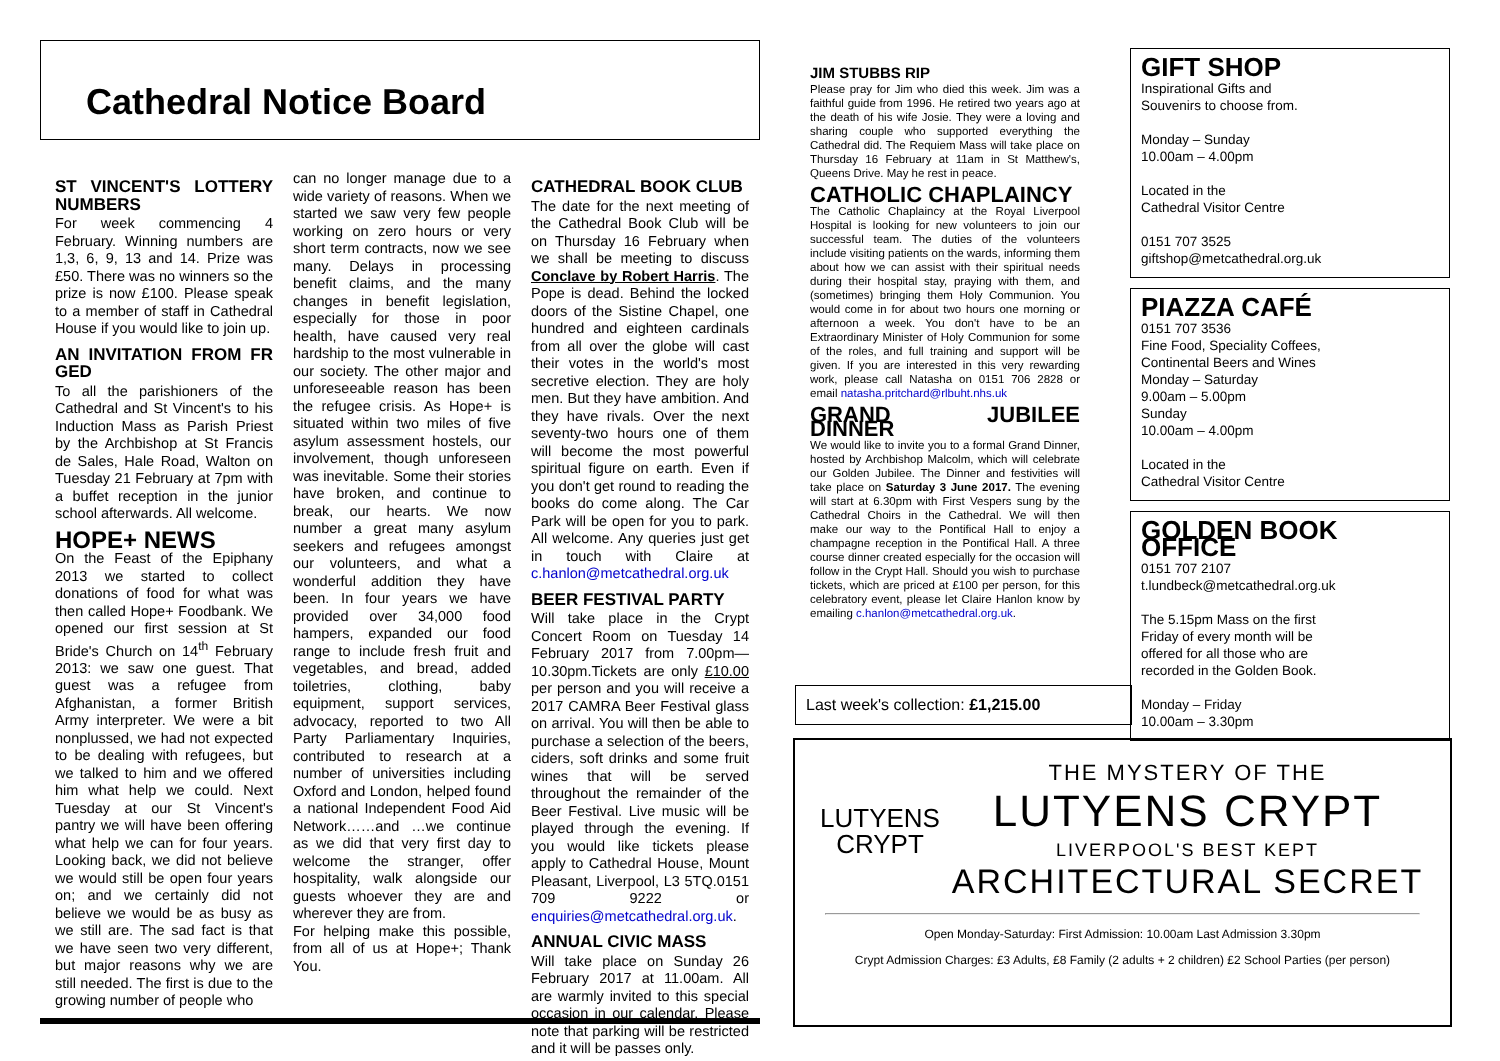Cathedral Notice Board
ST VINCENT'S LOTTERY NUMBERS
For week commencing 4 February. Winning numbers are 1,3, 6, 9, 13 and 14. Prize was £50. There was no winners so the prize is now £100. Please speak to a member of staff in Cathedral House if you would like to join up.
AN INVITATION FROM FR GED
To all the parishioners of the Cathedral and St Vincent's to his Induction Mass as Parish Priest by the Archbishop at St Francis de Sales, Hale Road, Walton on Tuesday 21 February at 7pm with a buffet reception in the junior school afterwards. All welcome.
HOPE+ NEWS
On the Feast of the Epiphany 2013 we started to collect donations of food for what was then called Hope+ Foodbank. We opened our first session at St Bride's Church on 14<sup>th</sup> February 2013: we saw one guest. That guest was a refugee from Afghanistan, a former British Army interpreter. We were a bit nonplussed, we had not expected to be dealing with refugees, but we talked to him and we offered him what help we could. Next Tuesday at our St Vincent's pantry we will have been offering what help we can for four years. Looking back, we did not believe we would still be open four years on; and we certainly did not believe we would be as busy as we still are. The sad fact is that we have seen two very different, but major reasons why we are still needed. The first is due to the growing number of people who
can no longer manage due to a wide variety of reasons. When we started we saw very few people working on zero hours or very short term contracts, now we see many. Delays in processing benefit claims, and the many changes in benefit legislation, especially for those in poor health, have caused very real hardship to the most vulnerable in our society. The other major and unforeseeable reason has been the refugee crisis. As Hope+ is situated within two miles of five asylum assessment hostels, our involvement, though unforeseen was inevitable. Some their stories have broken, and continue to break, our hearts. We now number a great many asylum seekers and refugees amongst our volunteers, and what a wonderful addition they have been. In four years we have provided over 34,000 food hampers, expanded our food range to include fresh fruit and vegetables, and bread, added toiletries, clothing, baby equipment, support services, advocacy, reported to two All Party Parliamentary Inquiries, contributed to research at a number of universities including Oxford and London, helped found a national Independent Food Aid Network……and …we continue as we did that very first day to welcome the stranger, offer hospitality, walk alongside our guests whoever they are and wherever they are from.
For helping make this possible, from all of us at Hope+; Thank You.
CATHEDRAL BOOK CLUB
The date for the next meeting of the Cathedral Book Club will be on Thursday 16 February when we shall be meeting to discuss Conclave by Robert Harris. The Pope is dead. Behind the locked doors of the Sistine Chapel, one hundred and eighteen cardinals from all over the globe will cast their votes in the world's most secretive election. They are holy men. But they have ambition. And they have rivals. Over the next seventy-two hours one of them will become the most powerful spiritual figure on earth. Even if you don't get round to reading the books do come along. The Car Park will be open for you to park. All welcome. Any queries just get in touch with Claire at c.hanlon@metcathedral.org.uk
BEER FESTIVAL PARTY
Will take place in the Crypt Concert Room on Tuesday 14 February 2017 from 7.00pm—10.30pm.Tickets are only £10.00 per person and you will receive a 2017 CAMRA Beer Festival glass on arrival. You will then be able to purchase a selection of the beers, ciders, soft drinks and some fruit wines that will be served throughout the remainder of the Beer Festival. Live music will be played through the evening. If you would like tickets please apply to Cathedral House, Mount Pleasant, Liverpool, L3 5TQ.0151 709 9222 or enquiries@metcathedral.org.uk.
ANNUAL CIVIC MASS
Will take place on Sunday 26 February 2017 at 11.00am. All are warmly invited to this special occasion in our calendar. Please note that parking will be restricted and it will be passes only.
JIM STUBBS RIP
Please pray for Jim who died this week. Jim was a faithful guide from 1996. He retired two years ago at the death of his wife Josie. They were a loving and sharing couple who supported everything the Cathedral did. The Requiem Mass will take place on Thursday 16 February at 11am in St Matthew's, Queens Drive. May he rest in peace.
CATHOLIC CHAPLAINCY
The Catholic Chaplaincy at the Royal Liverpool Hospital is looking for new volunteers to join our successful team. The duties of the volunteers include visiting patients on the wards, informing them about how we can assist with their spiritual needs during their hospital stay, praying with them, and (sometimes) bringing them Holy Communion. You would come in for about two hours one morning or afternoon a week. You don't have to be an Extraordinary Minister of Holy Communion for some of the roles, and full training and support will be given. If you are interested in this very rewarding work, please call Natasha on 0151 706 2828 or email natasha.pritchard@rlbuht.nhs.uk
GRAND JUBILEE DINNER
We would like to invite you to a formal Grand Dinner, hosted by Archbishop Malcolm, which will celebrate our Golden Jubilee. The Dinner and festivities will take place on Saturday 3 June 2017. The evening will start at 6.30pm with First Vespers sung by the Cathedral Choirs in the Cathedral. We will then make our way to the Pontifical Hall to enjoy a champagne reception in the Pontifical Hall. A three course dinner created especially for the occasion will follow in the Crypt Hall. Should you wish to purchase tickets, which are priced at £100 per person, for this celebratory event, please let Claire Hanlon know by emailing c.hanlon@metcathedral.org.uk.
Last week's collection: £1,215.00
GIFT SHOP
Inspirational Gifts and
Souvenirs to choose from.
Monday – Sunday
10.00am – 4.00pm
Located in the
Cathedral Visitor Centre
0151 707 3525
giftshop@metcathedral.org.uk
PIAZZA CAFÉ
0151 707 3536
Fine Food, Speciality Coffees,
Continental Beers and Wines
Monday – Saturday
9.00am – 5.00pm
Sunday
10.00am – 4.00pm
Located in the
Cathedral Visitor Centre
GOLDEN BOOK OFFICE
0151 707 2107
t.lundbeck@metcathedral.org.uk
The 5.15pm Mass on the first
Friday of every month will be
offered for all those who are
recorded in the Golden Book.
Monday – Friday
10.00am – 3.30pm
LUTYENS
CRYPT
THE MYSTERY OF THE
LUTYENS CRYPT
LIVERPOOL'S BEST KEPT
ARCHITECTURAL SECRET
Open Monday-Saturday: First Admission: 10.00am Last Admission 3.30pm
Crypt Admission Charges: £3 Adults, £8 Family (2 adults + 2 children) £2 School Parties (per person)